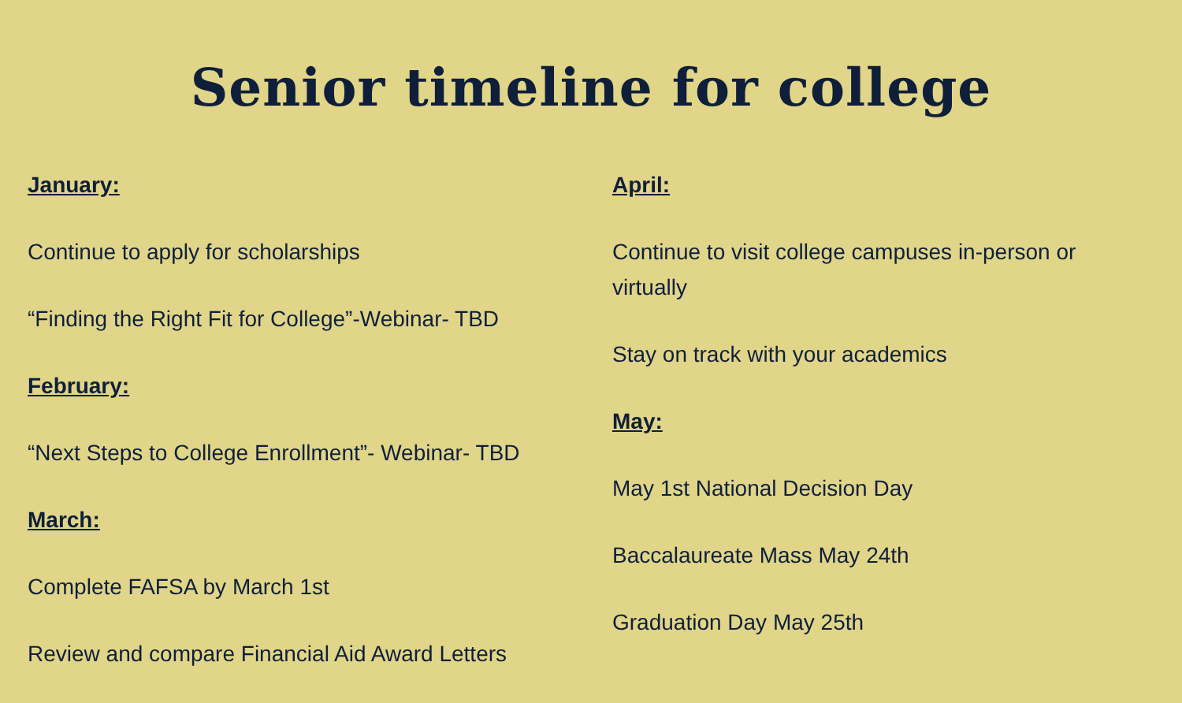Senior timeline for college
January:
Continue to apply for scholarships
“Finding the Right Fit for College”-Webinar- TBD
February:
“Next Steps to College Enrollment”- Webinar- TBD
March:
Complete FAFSA by March 1st
Review and compare Financial Aid Award Letters
April:
Continue to visit college campuses in-person or virtually
Stay on track with your academics
May:
May 1st National Decision Day
Baccalaureate Mass May 24th
Graduation Day May 25th